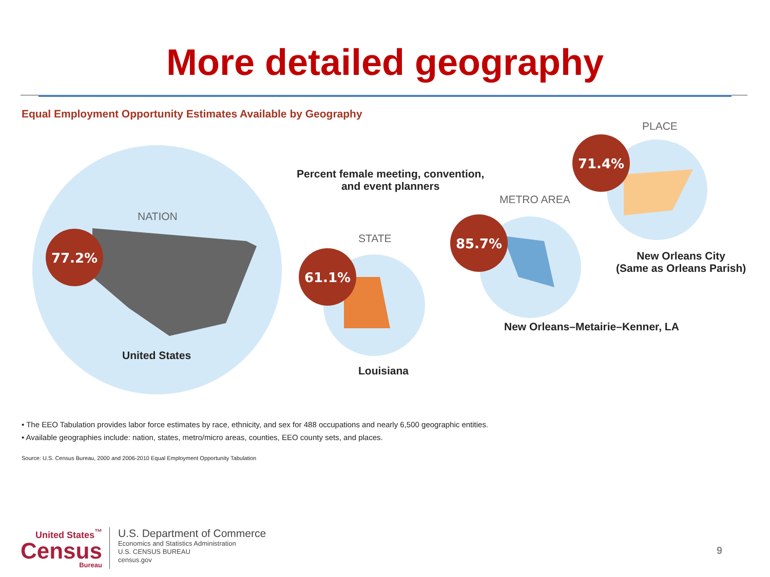More detailed geography
Equal Employment Opportunity Estimates Available by Geography
77.2%
61.1%
85.7%
71.4%
PLACE
Percent female meeting, convention,
and event planners
METRO AREA
NATION
STATE
New Orleans City
(Same as Orleans Parish)
New Orleans–Metairie–Kenner, LA
United States
Louisiana
• The EEO Tabulation provides labor force estimates by race, ethnicity, and sex for 488 occupations and nearly 6,500 geographic entities.
• Available geographies include: nation, states, metro/micro areas, counties, EEO county sets, and places.
Source: U.S. Census Bureau, 2000 and 2006-2010 Equal Employment Opportunity Tabulation
United States<sup>™</sup>
Census
Bureau
U.S. Department of Commerce
Economics and Statistics Administration
U.S. CENSUS BUREAU
census.gov
9